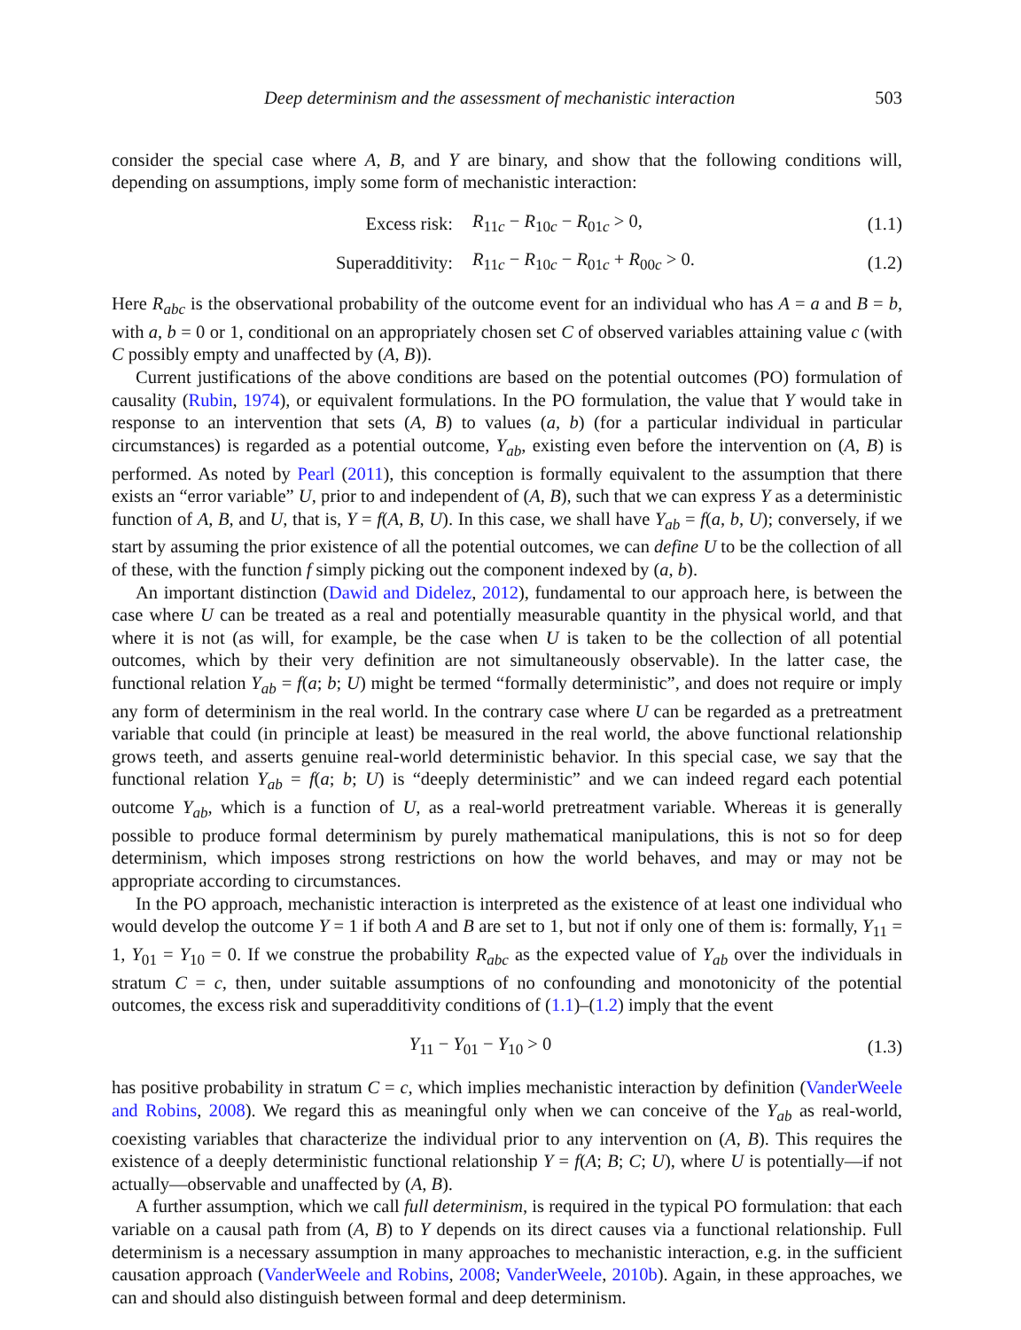Deep determinism and the assessment of mechanistic interaction 503
consider the special case where A, B, and Y are binary, and show that the following conditions will, depending on assumptions, imply some form of mechanistic interaction:
Excess risk: R<sub>11c</sub> − R<sub>10c</sub> − R<sub>01c</sub> > 0, (1.1)
Superadditivity: R<sub>11c</sub> − R<sub>10c</sub> − R<sub>01c</sub> + R<sub>00c</sub> > 0. (1.2)
Here R<sub>abc</sub> is the observational probability of the outcome event for an individual who has A = a and B = b, with a, b = 0 or 1, conditional on an appropriately chosen set C of observed variables attaining value c (with C possibly empty and unaffected by (A, B)).
Current justifications of the above conditions are based on the potential outcomes (PO) formulation of causality (Rubin, 1974), or equivalent formulations. In the PO formulation, the value that Y would take in response to an intervention that sets (A, B) to values (a, b) (for a particular individual in particular circumstances) is regarded as a potential outcome, Y<sub>ab</sub>, existing even before the intervention on (A, B) is performed. As noted by Pearl (2011), this conception is formally equivalent to the assumption that there exists an “error variable” U, prior to and independent of (A, B), such that we can express Y as a deterministic function of A, B, and U, that is, Y = f(A, B, U). In this case, we shall have Y<sub>ab</sub> = f(a, b, U); conversely, if we start by assuming the prior existence of all the potential outcomes, we can define U to be the collection of all of these, with the function f simply picking out the component indexed by (a, b).
An important distinction (Dawid and Didelez, 2012), fundamental to our approach here, is between the case where U can be treated as a real and potentially measurable quantity in the physical world, and that where it is not (as will, for example, be the case when U is taken to be the collection of all potential outcomes, which by their very definition are not simultaneously observable). In the latter case, the functional relation Y<sub>ab</sub> = f(a; b; U) might be termed “formally deterministic”, and does not require or imply any form of determinism in the real world. In the contrary case where U can be regarded as a pretreatment variable that could (in principle at least) be measured in the real world, the above functional relationship grows teeth, and asserts genuine real-world deterministic behavior. In this special case, we say that the functional relation Y<sub>ab</sub> = f(a; b; U) is “deeply deterministic” and we can indeed regard each potential outcome Y<sub>ab</sub>, which is a function of U, as a real-world pretreatment variable. Whereas it is generally possible to produce formal determinism by purely mathematical manipulations, this is not so for deep determinism, which imposes strong restrictions on how the world behaves, and may or may not be appropriate according to circumstances.
In the PO approach, mechanistic interaction is interpreted as the existence of at least one individual who would develop the outcome Y = 1 if both A and B are set to 1, but not if only one of them is: formally, Y<sub>11</sub> = 1, Y<sub>01</sub> = Y<sub>10</sub> = 0. If we construe the probability R<sub>abc</sub> as the expected value of Y<sub>ab</sub> over the individuals in stratum C = c, then, under suitable assumptions of no confounding and monotonicity of the potential outcomes, the excess risk and superadditivity conditions of (1.1)–(1.2) imply that the event
Y<sub>11</sub> − Y<sub>01</sub> − Y<sub>10</sub> > 0 (1.3)
has positive probability in stratum C = c, which implies mechanistic interaction by definition (VanderWeele and Robins, 2008). We regard this as meaningful only when we can conceive of the Y<sub>ab</sub> as real-world, coexisting variables that characterize the individual prior to any intervention on (A, B). This requires the existence of a deeply deterministic functional relationship Y = f(A; B; C; U), where U is potentially—if not actually—observable and unaffected by (A, B).
A further assumption, which we call full determinism, is required in the typical PO formulation: that each variable on a causal path from (A, B) to Y depends on its direct causes via a functional relationship. Full determinism is a necessary assumption in many approaches to mechanistic interaction, e.g. in the sufficient causation approach (VanderWeele and Robins, 2008; VanderWeele, 2010b). Again, in these approaches, we can and should also distinguish between formal and deep determinism.